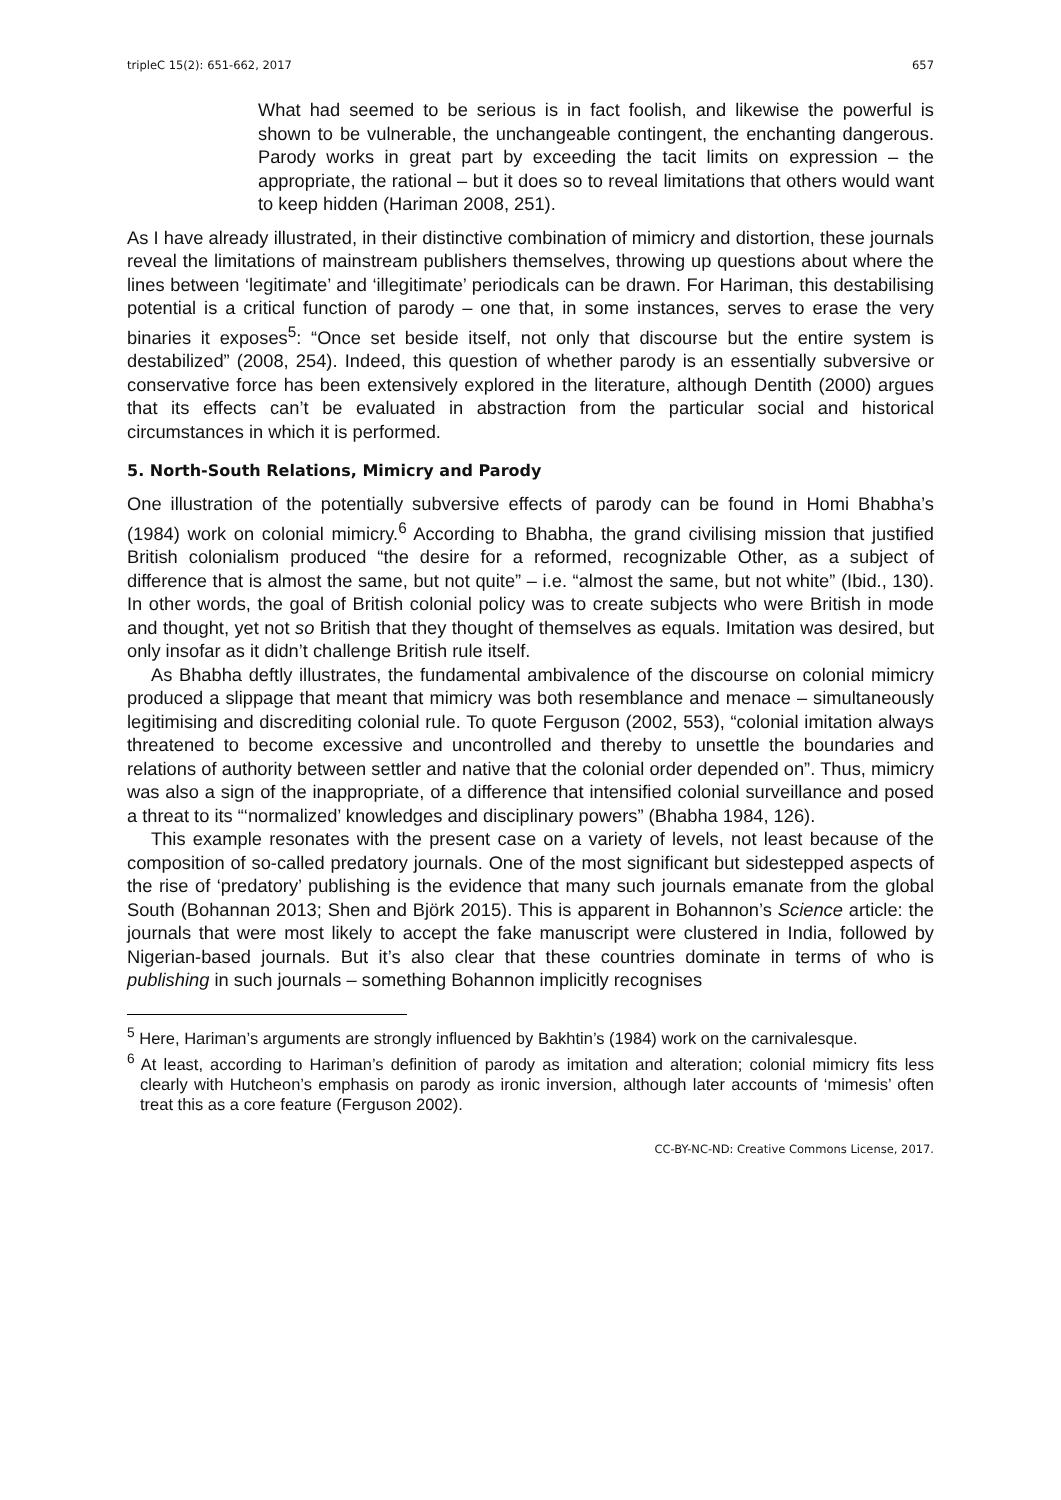tripleC 15(2): 651-662, 2017 657
What had seemed to be serious is in fact foolish, and likewise the powerful is shown to be vulnerable, the unchangeable contingent, the enchanting dangerous. Parody works in great part by exceeding the tacit limits on expression – the appropriate, the rational – but it does so to reveal limitations that others would want to keep hidden (Hariman 2008, 251).
As I have already illustrated, in their distinctive combination of mimicry and distortion, these journals reveal the limitations of mainstream publishers themselves, throwing up questions about where the lines between ‘legitimate’ and ‘illegitimate’ periodicals can be drawn. For Hariman, this destabilising potential is a critical function of parody – one that, in some instances, serves to erase the very binaries it exposes<sup>5</sup>: “Once set beside itself, not only that discourse but the entire system is destabilized” (2008, 254). Indeed, this question of whether parody is an essentially subversive or conservative force has been extensively explored in the literature, although Dentith (2000) argues that its effects can’t be evaluated in abstraction from the particular social and historical circumstances in which it is performed.
5. North-South Relations, Mimicry and Parody
One illustration of the potentially subversive effects of parody can be found in Homi Bhabha’s (1984) work on colonial mimicry.<sup>6</sup> According to Bhabha, the grand civilising mission that justified British colonialism produced “the desire for a reformed, recognizable Other, as a subject of difference that is almost the same, but not quite” – i.e. “almost the same, but not white” (Ibid., 130). In other words, the goal of British colonial policy was to create subjects who were British in mode and thought, yet not so British that they thought of themselves as equals. Imitation was desired, but only insofar as it didn’t challenge British rule itself.
As Bhabha deftly illustrates, the fundamental ambivalence of the discourse on colonial mimicry produced a slippage that meant that mimicry was both resemblance and menace – simultaneously legitimising and discrediting colonial rule. To quote Ferguson (2002, 553), “colonial imitation always threatened to become excessive and uncontrolled and thereby to unsettle the boundaries and relations of authority between settler and native that the colonial order depended on”. Thus, mimicry was also a sign of the inappropriate, of a difference that intensified colonial surveillance and posed a threat to its “‘normalized’ knowledges and disciplinary powers” (Bhabha 1984, 126).
This example resonates with the present case on a variety of levels, not least because of the composition of so-called predatory journals. One of the most significant but sidestepped aspects of the rise of ‘predatory’ publishing is the evidence that many such journals emanate from the global South (Bohannan 2013; Shen and Björk 2015). This is apparent in Bohannon’s Science article: the journals that were most likely to accept the fake manuscript were clustered in India, followed by Nigerian-based journals. But it’s also clear that these countries dominate in terms of who is publishing in such journals – something Bohannon implicitly recognises
<sup>5</sup> Here, Hariman’s arguments are strongly influenced by Bakhtin’s (1984) work on the carnivalesque.
<sup>6</sup> At least, according to Hariman’s definition of parody as imitation and alteration; colonial mimicry fits less clearly with Hutcheon’s emphasis on parody as ironic inversion, although later accounts of ‘mimesis’ often treat this as a core feature (Ferguson 2002).
CC-BY-NC-ND: Creative Commons License, 2017.